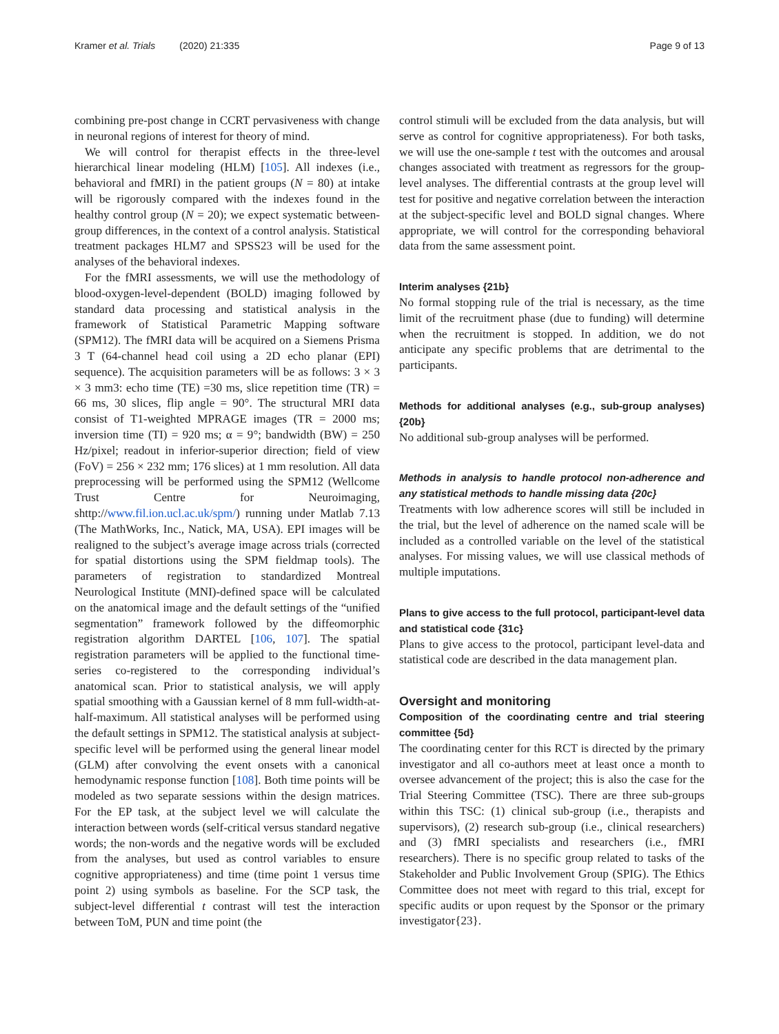Kramer et al. Trials (2020) 21:335 Page 9 of 13
combining pre-post change in CCRT pervasiveness with change in neuronal regions of interest for theory of mind.
We will control for therapist effects in the three-level hierarchical linear modeling (HLM) [105]. All indexes (i.e., behavioral and fMRI) in the patient groups (N = 80) at intake will be rigorously compared with the indexes found in the healthy control group (N = 20); we expect systematic between-group differences, in the context of a control analysis. Statistical treatment packages HLM7 and SPSS23 will be used for the analyses of the behavioral indexes.
For the fMRI assessments, we will use the methodology of blood-oxygen-level-dependent (BOLD) imaging followed by standard data processing and statistical analysis in the framework of Statistical Parametric Mapping software (SPM12). The fMRI data will be acquired on a Siemens Prisma 3 T (64-channel head coil using a 2D echo planar (EPI) sequence). The acquisition parameters will be as follows: 3 × 3 × 3 mm3: echo time (TE) =30 ms, slice repetition time (TR) = 66 ms, 30 slices, flip angle = 90°. The structural MRI data consist of T1-weighted MPRAGE images (TR = 2000 ms; inversion time (TI) = 920 ms; α = 9°; bandwidth (BW) = 250 Hz/pixel; readout in inferior-superior direction; field of view (FoV) = 256 × 232 mm; 176 slices) at 1 mm resolution. All data preprocessing will be performed using the SPM12 (Wellcome Trust Centre for Neuroimaging, shttp://www.fil.ion.ucl.ac.uk/spm/) running under Matlab 7.13 (The MathWorks, Inc., Natick, MA, USA). EPI images will be realigned to the subject’s average image across trials (corrected for spatial distortions using the SPM fieldmap tools). The parameters of registration to standardized Montreal Neurological Institute (MNI)-defined space will be calculated on the anatomical image and the default settings of the “unified segmentation” framework followed by the diffeomorphic registration algorithm DARTEL [106, 107]. The spatial registration parameters will be applied to the functional time-series co-registered to the corresponding individual’s anatomical scan. Prior to statistical analysis, we will apply spatial smoothing with a Gaussian kernel of 8 mm full-width-at-half-maximum. All statistical analyses will be performed using the default settings in SPM12. The statistical analysis at subject-specific level will be performed using the general linear model (GLM) after convolving the event onsets with a canonical hemodynamic response function [108]. Both time points will be modeled as two separate sessions within the design matrices. For the EP task, at the subject level we will calculate the interaction between words (self-critical versus standard negative words; the non-words and the negative words will be excluded from the analyses, but used as control variables to ensure cognitive appropriateness) and time (time point 1 versus time point 2) using symbols as baseline. For the SCP task, the subject-level differential t contrast will test the interaction between ToM, PUN and time point (the
control stimuli will be excluded from the data analysis, but will serve as control for cognitive appropriateness). For both tasks, we will use the one-sample t test with the outcomes and arousal changes associated with treatment as regressors for the group-level analyses. The differential contrasts at the group level will test for positive and negative correlation between the interaction at the subject-specific level and BOLD signal changes. Where appropriate, we will control for the corresponding behavioral data from the same assessment point.
Interim analyses {21b}
No formal stopping rule of the trial is necessary, as the time limit of the recruitment phase (due to funding) will determine when the recruitment is stopped. In addition, we do not anticipate any specific problems that are detrimental to the participants.
Methods for additional analyses (e.g., sub-group analyses) {20b}
No additional sub-group analyses will be performed.
Methods in analysis to handle protocol non-adherence and any statistical methods to handle missing data {20c}
Treatments with low adherence scores will still be included in the trial, but the level of adherence on the named scale will be included as a controlled variable on the level of the statistical analyses. For missing values, we will use classical methods of multiple imputations.
Plans to give access to the full protocol, participant-level data and statistical code {31c}
Plans to give access to the protocol, participant level-data and statistical code are described in the data management plan.
Oversight and monitoring
Composition of the coordinating centre and trial steering committee {5d}
The coordinating center for this RCT is directed by the primary investigator and all co-authors meet at least once a month to oversee advancement of the project; this is also the case for the Trial Steering Committee (TSC). There are three sub-groups within this TSC: (1) clinical sub-group (i.e., therapists and supervisors), (2) research sub-group (i.e., clinical researchers) and (3) fMRI specialists and researchers (i.e., fMRI researchers). There is no specific group related to tasks of the Stakeholder and Public Involvement Group (SPIG). The Ethics Committee does not meet with regard to this trial, except for specific audits or upon request by the Sponsor or the primary investigator{23}.